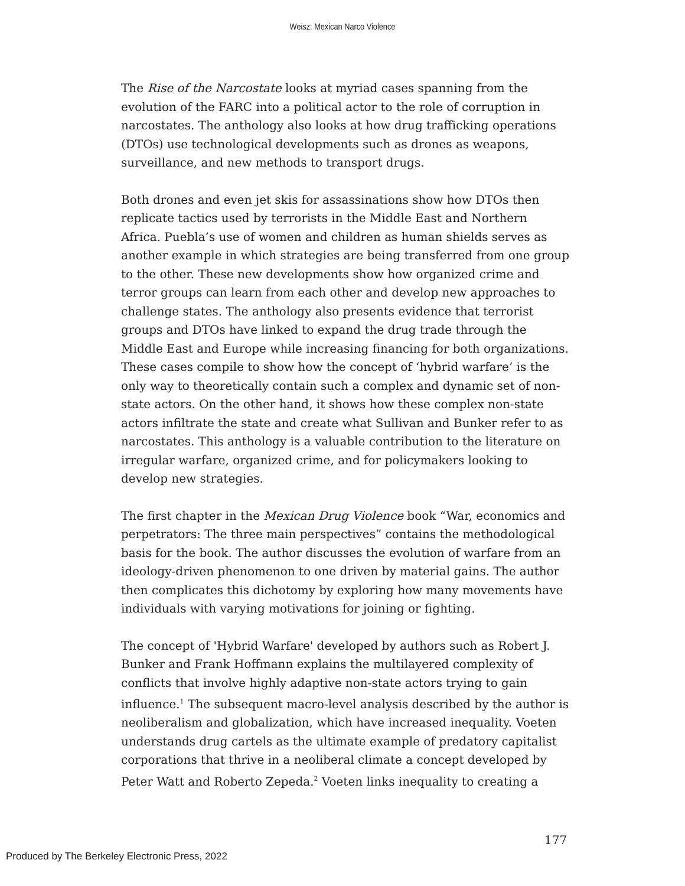Weisz: Mexican Narco Violence
The Rise of the Narcostate looks at myriad cases spanning from the evolution of the FARC into a political actor to the role of corruption in narcostates. The anthology also looks at how drug trafficking operations (DTOs) use technological developments such as drones as weapons, surveillance, and new methods to transport drugs.
Both drones and even jet skis for assassinations show how DTOs then replicate tactics used by terrorists in the Middle East and Northern Africa. Puebla’s use of women and children as human shields serves as another example in which strategies are being transferred from one group to the other. These new developments show how organized crime and terror groups can learn from each other and develop new approaches to challenge states. The anthology also presents evidence that terrorist groups and DTOs have linked to expand the drug trade through the Middle East and Europe while increasing financing for both organizations. These cases compile to show how the concept of ‘hybrid warfare’ is the only way to theoretically contain such a complex and dynamic set of non-state actors. On the other hand, it shows how these complex non-state actors infiltrate the state and create what Sullivan and Bunker refer to as narcostates. This anthology is a valuable contribution to the literature on irregular warfare, organized crime, and for policymakers looking to develop new strategies.
The first chapter in the Mexican Drug Violence book “War, economics and perpetrators: The three main perspectives” contains the methodological basis for the book. The author discusses the evolution of warfare from an ideology-driven phenomenon to one driven by material gains. The author then complicates this dichotomy by exploring how many movements have individuals with varying motivations for joining or fighting.
The concept of 'Hybrid Warfare' developed by authors such as Robert J. Bunker and Frank Hoffmann explains the multilayered complexity of conflicts that involve highly adaptive non-state actors trying to gain influence.<sup>1</sup> The subsequent macro-level analysis described by the author is neoliberalism and globalization, which have increased inequality. Voeten understands drug cartels as the ultimate example of predatory capitalist corporations that thrive in a neoliberal climate a concept developed by Peter Watt and Roberto Zepeda.<sup>2</sup> Voeten links inequality to creating a
177
Produced by The Berkeley Electronic Press, 2022